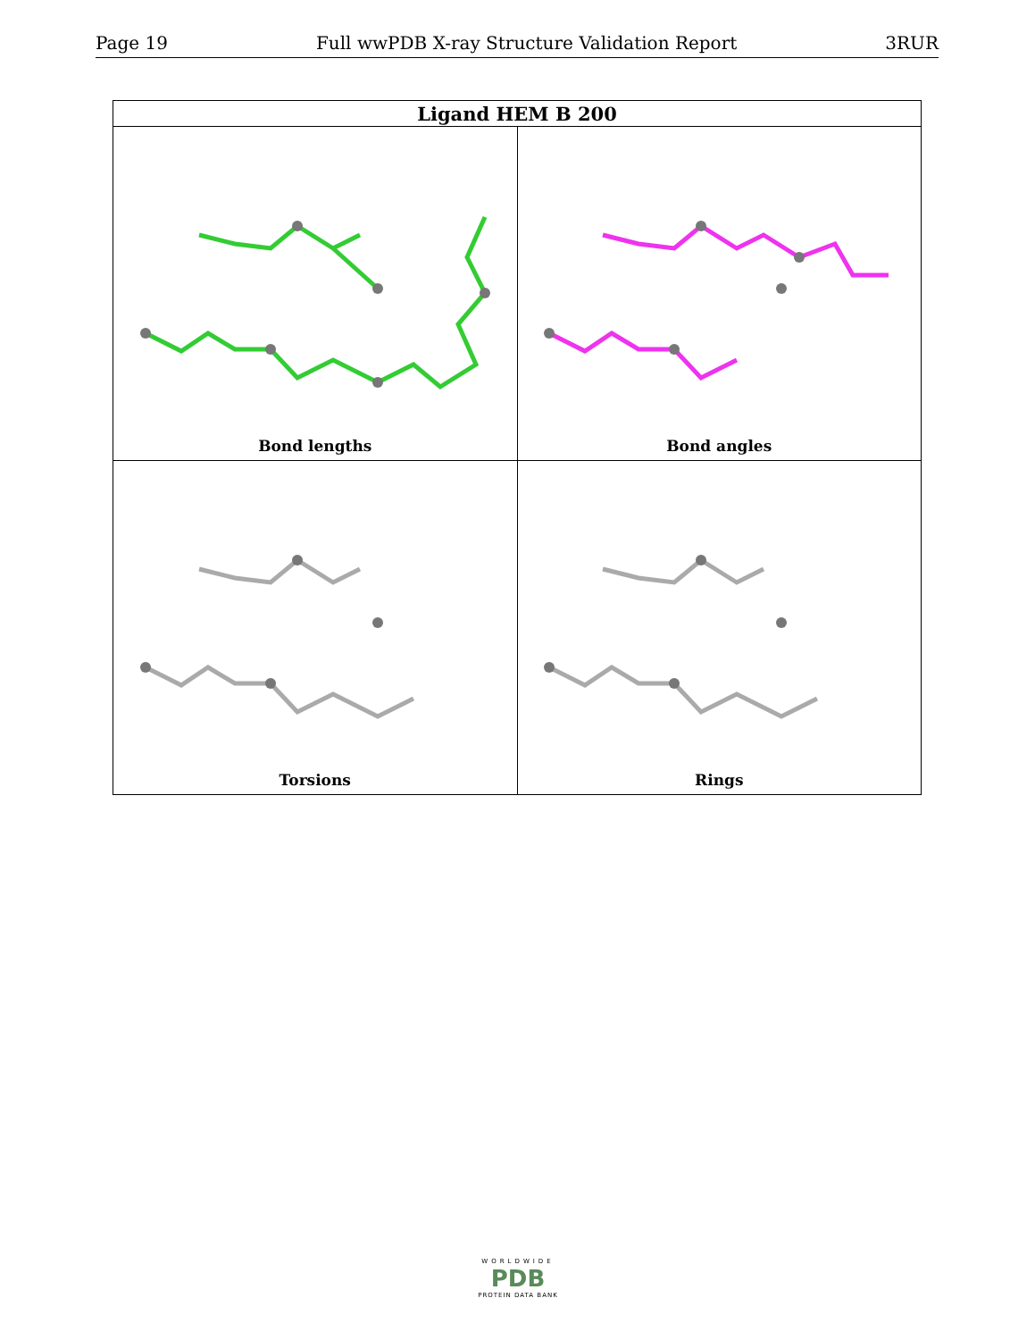Page 19 Full wwPDB X-ray Structure Validation Report 3RUR
| Ligand HEM B 200 | |
| --- | --- |
| Bond lengths | Bond angles |
| Torsions | Rings |
WORLDWIDE
PDB
PROTEIN DATA BANK